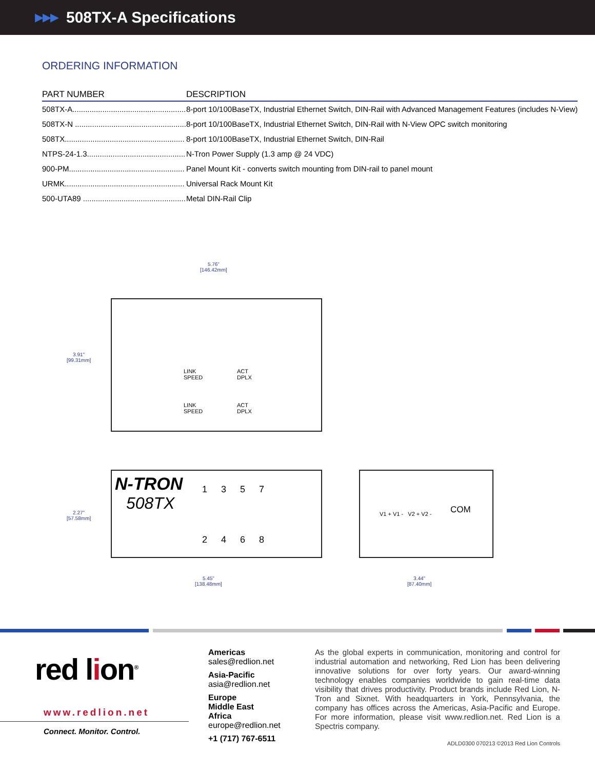▶▶▶
508TX-A Specifications
ORDERING INFORMATION
| PART NUMBER | DESCRIPTION |
| --- | --- |
| 508TX-A..................................................... | 8-port 10/100BaseTX, Industrial Ethernet Switch, DIN-Rail with Advanced Management Features (includes N-View) |
| 508TX-N .................................................... | 8-port 10/100BaseTX, Industrial Ethernet Switch, DIN-Rail with N-View OPC switch monitoring |
| 508TX........................................................ | 8-port 10/100BaseTX, Industrial Ethernet Switch, DIN-Rail |
| NTPS-24-1.3.............................................. | N-Tron Power Supply (1.3 amp @ 24 VDC) |
| 900-PM...................................................... | Panel Mount Kit - converts switch mounting from DIN-rail to panel mount |
| URMK........................................................ | Universal Rack Mount Kit |
| 500-UTA89 ................................................ | Metal DIN-Rail Clip |
5.76"
[146.42mm]
3.91"
[99.31mm]
LINK
SPEED
ACT
DPLX
LINK
SPEED
ACT
DPLX
2.27"
[57.58mm]
N-TRON
508TX
1 3 5 7
2 4 6 8
V1 + V1 - V2 + V2 - COM
5.45"
[138.48mm]
3.44"
[87.40mm]
red lion<sup>®</sup>
www.redlion.net
Connect. Monitor. Control.
Americas
sales@redlion.net
Asia-Pacific
asia@redlion.net
Europe
Middle East
Africa
europe@redlion.net
+1 (717) 767-6511
As the global experts in communication, monitoring and control for industrial automation and networking, Red Lion has been delivering innovative solutions for over forty years. Our award-winning technology enables companies worldwide to gain real-time data visibility that drives productivity. Product brands include Red Lion, N-Tron and Sixnet. With headquarters in York, Pennsylvania, the company has offices across the Americas, Asia-Pacific and Europe. For more information, please visit www.redlion.net. Red Lion is a Spectris company.
ADLD0300 070213 ©2013 Red Lion Controls